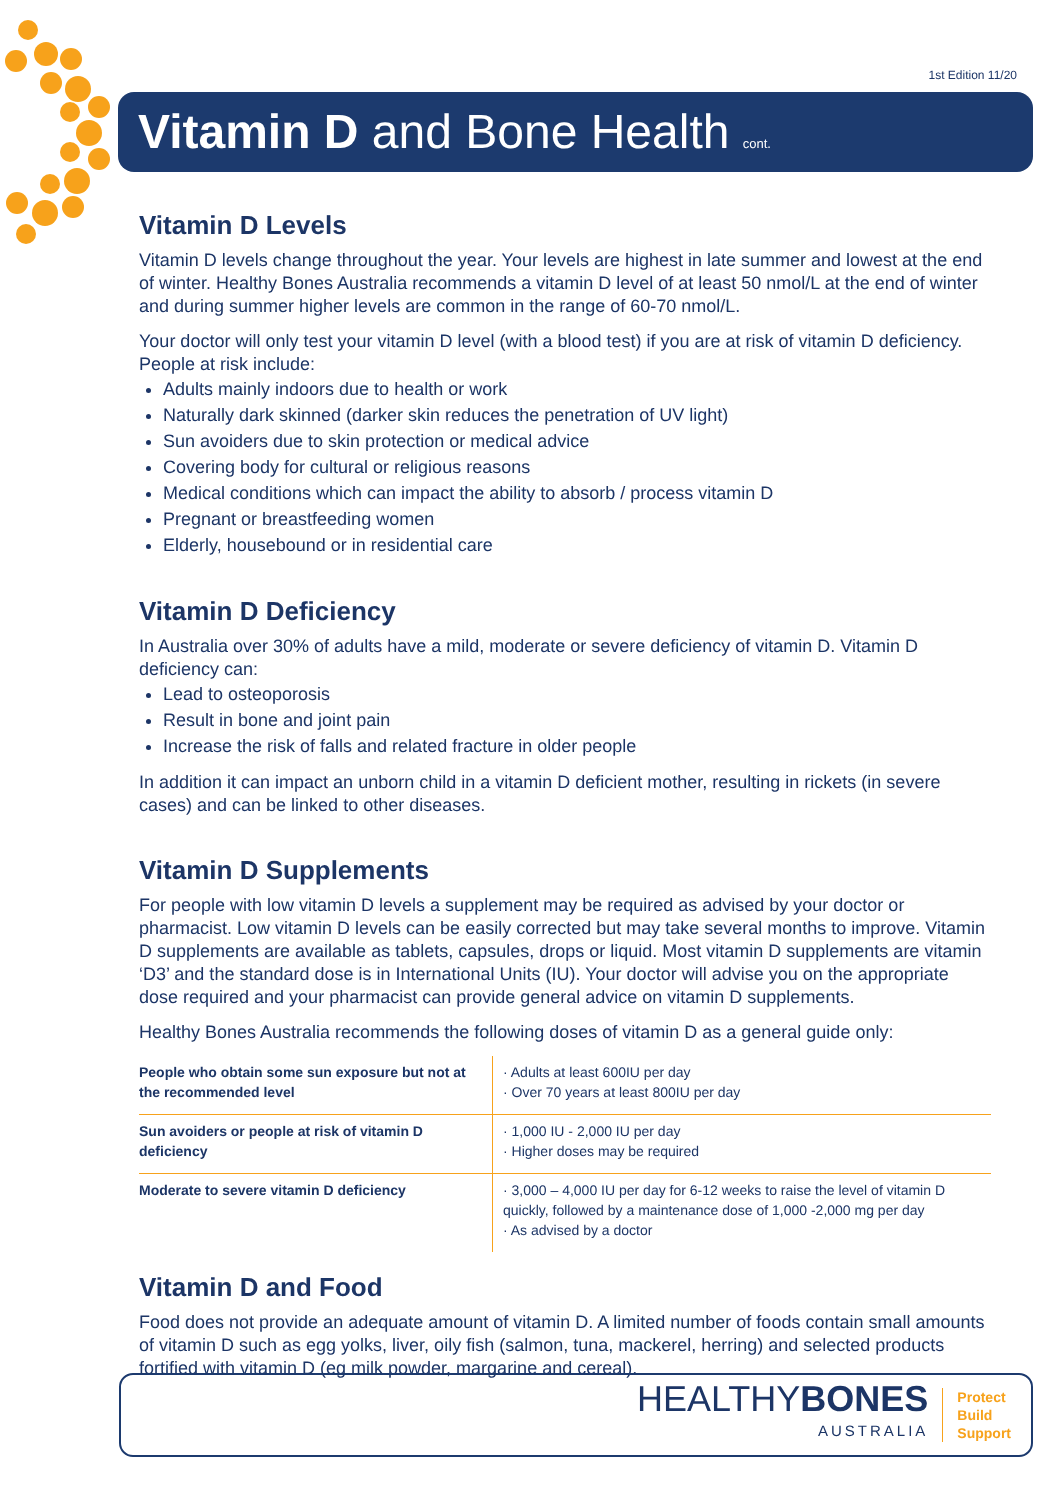1st Edition 11/20
Vitamin D and Bone Health cont.
Vitamin D Levels
Vitamin D levels change throughout the year. Your levels are highest in late summer and lowest at the end of winter. Healthy Bones Australia recommends a vitamin D level of at least 50 nmol/L at the end of winter and during summer higher levels are common in the range of 60-70 nmol/L.
Your doctor will only test your vitamin D level (with a blood test) if you are at risk of vitamin D deficiency. People at risk include:
Adults mainly indoors due to health or work
Naturally dark skinned (darker skin reduces the penetration of UV light)
Sun avoiders due to skin protection or medical advice
Covering body for cultural or religious reasons
Medical conditions which can impact the ability to absorb / process vitamin D
Pregnant or breastfeeding women
Elderly, housebound or in residential care
Vitamin D Deficiency
In Australia over 30% of adults have a mild, moderate or severe deficiency of vitamin D. Vitamin D deficiency can:
Lead to osteoporosis
Result in bone and joint pain
Increase the risk of falls and related fracture in older people
In addition it can impact an unborn child in a vitamin D deficient mother, resulting in rickets (in severe cases) and can be linked to other diseases.
Vitamin D Supplements
For people with low vitamin D levels a supplement may be required as advised by your doctor or pharmacist. Low vitamin D levels can be easily corrected but may take several months to improve. Vitamin D supplements are available as tablets, capsules, drops or liquid. Most vitamin D supplements are vitamin ‘D3’ and the standard dose is in International Units (IU). Your doctor will advise you on the appropriate dose required and your pharmacist can provide general advice on vitamin D supplements.
Healthy Bones Australia recommends the following doses of vitamin D as a general guide only:
| People who obtain some sun exposure but not at the recommended level | · Adults at least 600IU per day · Over 70 years at least 800IU per day |
| Sun avoiders or people at risk of vitamin D deficiency | · 1,000 IU - 2,000 IU per day · Higher doses may be required |
| Moderate to severe vitamin D deficiency | · 3,000 – 4,000 IU per day for 6-12 weeks to raise the level of vitamin D quickly, followed by a maintenance dose of 1,000 -2,000 mg per day · As advised by a doctor |
Vitamin D and Food
Food does not provide an adequate amount of vitamin D. A limited number of foods contain small amounts of vitamin D such as egg yolks, liver, oily fish (salmon, tuna, mackerel, herring) and selected products fortified with vitamin D (eg milk powder, margarine and cereal).
HEALTHYBONES
AUSTRALIA
Protect
Build
Support